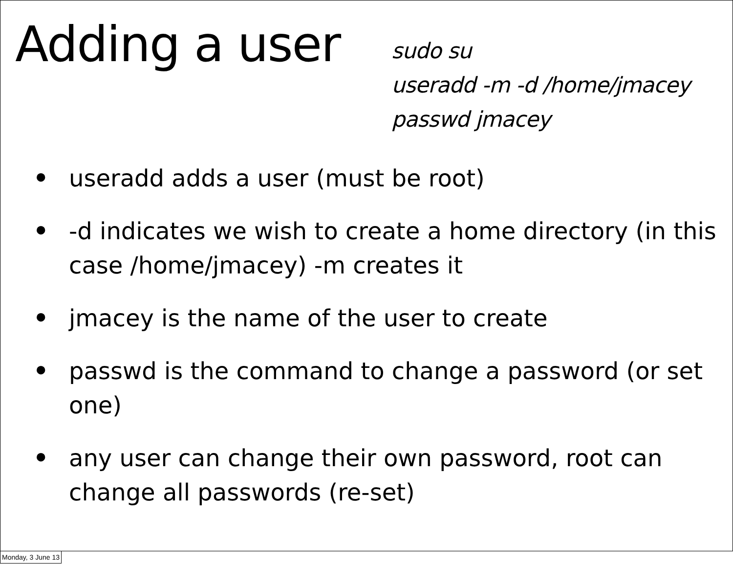Adding a user
sudo su
useradd -m -d /home/jmacey
passwd jmacey
• useradd adds a user (must be root)
• -d indicates we wish to create a home directory (in this case /home/jmacey) -m creates it
• jmacey is the name of the user to create
• passwd is the command to change a password (or set one)
• any user can change their own password, root can change all passwords (re-set)
Monday, 3 June 13